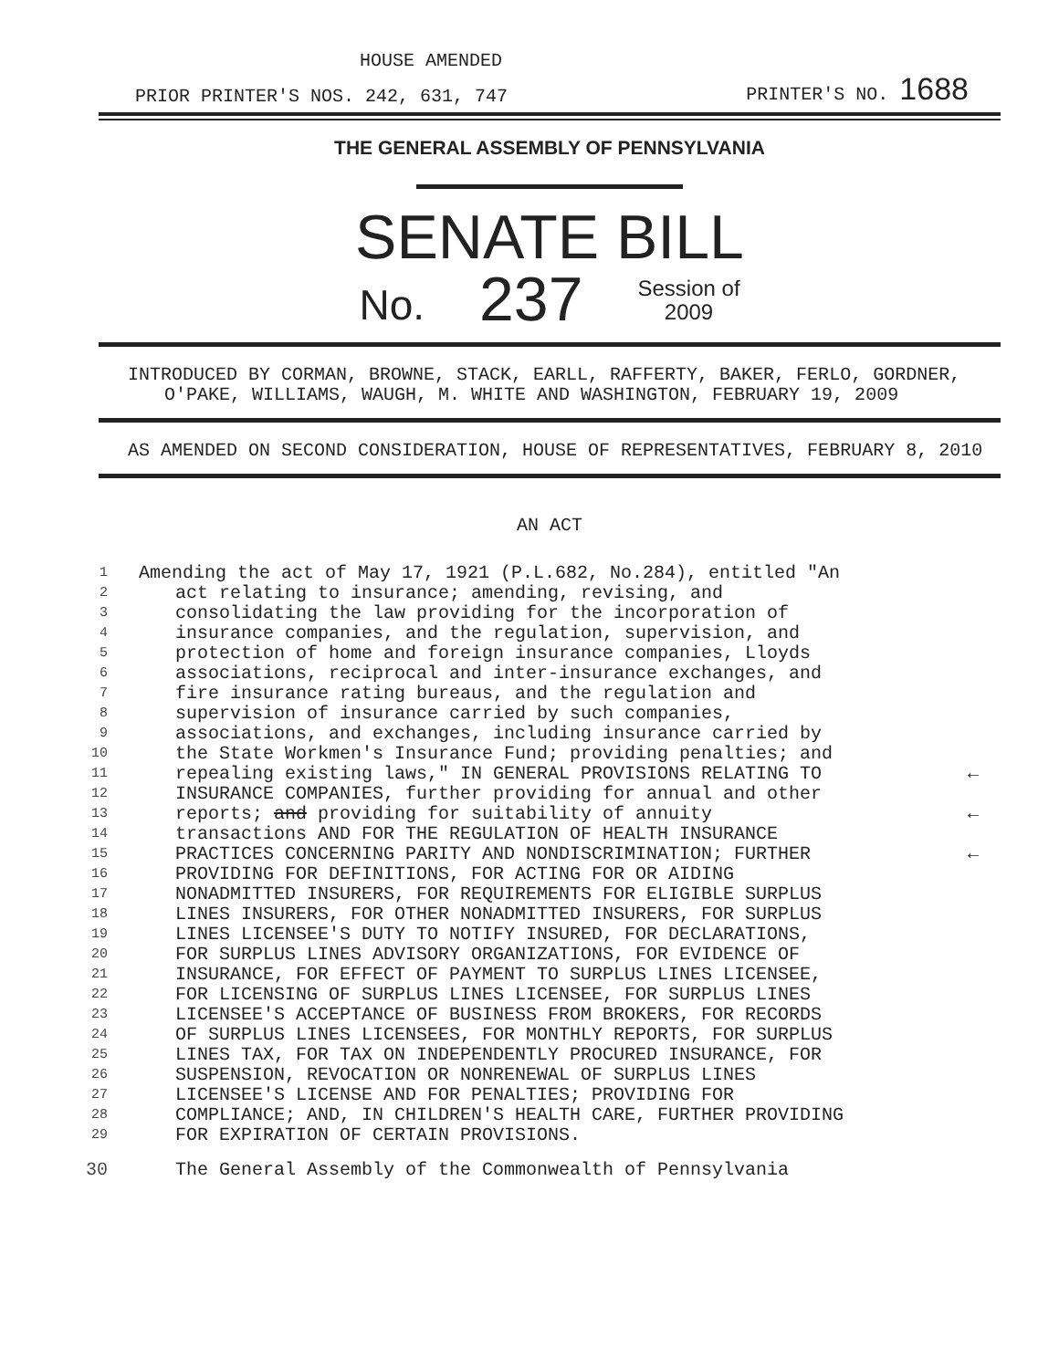HOUSE AMENDED
PRIOR PRINTER'S NOS. 242, 631, 747 PRINTER'S NO. 1688
THE GENERAL ASSEMBLY OF PENNSYLVANIA
SENATE BILL
No. 237 Session of
2009
INTRODUCED BY CORMAN, BROWNE, STACK, EARLL, RAFFERTY, BAKER, FERLO, GORDNER, O'PAKE, WILLIAMS, WAUGH, M. WHITE AND WASHINGTON, FEBRUARY 19, 2009
AS AMENDED ON SECOND CONSIDERATION, HOUSE OF REPRESENTATIVES, FEBRUARY 8, 2010
AN ACT
1 Amending the act of May 17, 1921 (P.L.682, No.284), entitled "An
2 act relating to insurance; amending, revising, and
3 consolidating the law providing for the incorporation of
4 insurance companies, and the regulation, supervision, and
5 protection of home and foreign insurance companies, Lloyds
6 associations, reciprocal and inter-insurance exchanges, and
7 fire insurance rating bureaus, and the regulation and
8 supervision of insurance carried by such companies,
9 associations, and exchanges, including insurance carried by
10 the State Workmen's Insurance Fund; providing penalties; and
11 repealing existing laws," IN GENERAL PROVISIONS RELATING TO ←
12 INSURANCE COMPANIES, further providing for annual and other
13 reports; and providing for suitability of annuity ←
14 transactions AND FOR THE REGULATION OF HEALTH INSURANCE
15 PRACTICES CONCERNING PARITY AND NONDISCRIMINATION; FURTHER ←
16 PROVIDING FOR DEFINITIONS, FOR ACTING FOR OR AIDING
17 NONADMITTED INSURERS, FOR REQUIREMENTS FOR ELIGIBLE SURPLUS
18 LINES INSURERS, FOR OTHER NONADMITTED INSURERS, FOR SURPLUS
19 LINES LICENSEE'S DUTY TO NOTIFY INSURED, FOR DECLARATIONS,
20 FOR SURPLUS LINES ADVISORY ORGANIZATIONS, FOR EVIDENCE OF
21 INSURANCE, FOR EFFECT OF PAYMENT TO SURPLUS LINES LICENSEE,
22 FOR LICENSING OF SURPLUS LINES LICENSEE, FOR SURPLUS LINES
23 LICENSEE'S ACCEPTANCE OF BUSINESS FROM BROKERS, FOR RECORDS
24 OF SURPLUS LINES LICENSEES, FOR MONTHLY REPORTS, FOR SURPLUS
25 LINES TAX, FOR TAX ON INDEPENDENTLY PROCURED INSURANCE, FOR
26 SUSPENSION, REVOCATION OR NONRENEWAL OF SURPLUS LINES
27 LICENSEE'S LICENSE AND FOR PENALTIES; PROVIDING FOR
28 COMPLIANCE; AND, IN CHILDREN'S HEALTH CARE, FURTHER PROVIDING
29 FOR EXPIRATION OF CERTAIN PROVISIONS.
30 The General Assembly of the Commonwealth of Pennsylvania